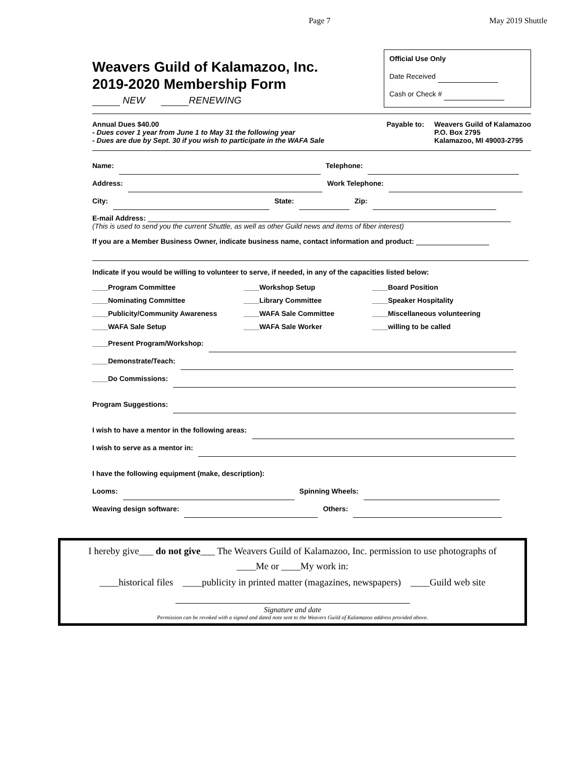Page 7 May 2019 Shuttle
Weavers Guild of Kalamazoo, Inc.
2019-2020 Membership Form
NEW RENEWING
Official Use Only
Date Received
Cash or Check #
Annual Dues $40.00
- Dues cover 1 year from June 1 to May 31 the following year
- Dues are due by Sept. 30 if you wish to participate in the WAFA Sale
Payable to: Weavers Guild of Kalamazoo
P.O. Box 2795
Kalamazoo, MI 49003-2795
Name: Telephone:
Address: Work Telephone:
City: State: Zip:
E-mail Address:
(This is used to send you the current Shuttle, as well as other Guild news and items of fiber interest)
If you are a Member Business Owner, indicate business name, contact information and product:
Indicate if you would be willing to volunteer to serve, if needed, in any of the capacities listed below:
____Program Committee ____Workshop Setup ____Board Position ____Nominating Committee ____Library Committee ____Speaker Hospitality ____Publicity/Community Awareness ____WAFA Sale Committee ____Miscellaneous volunteering ____WAFA Sale Setup ____WAFA Sale Worker ____willing to be called
____Present Program/Workshop:
____Demonstrate/Teach:
____Do Commissions:
Program Suggestions:
I wish to have a mentor in the following areas:
I wish to serve as a mentor in:
I have the following equipment (make, description):
Looms: Spinning Wheels:
Weaving design software: Others:
I hereby give___ do not give___ The Weavers Guild of Kalamazoo, Inc. permission to use photographs of
____Me or ____My work in:
____historical files ____publicity in printed matter (magazines, newspapers) ____Guild web site
Signature and date
Permission can be revoked with a signed and dated note sent to the Weavers Guild of Kalamazoo address provided above.